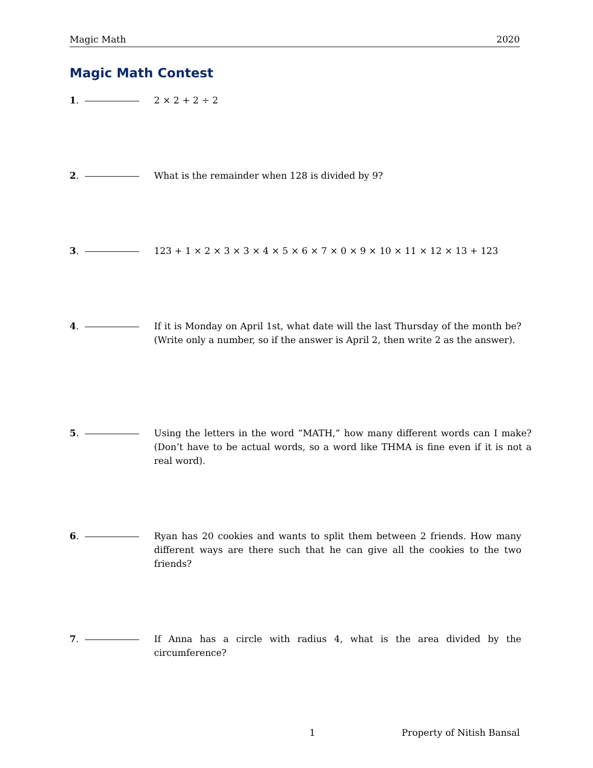Magic Math 2020
Magic Math Contest
1. 2 × 2 + 2 ÷ 2
2. What is the remainder when 128 is divided by 9?
3. 123 + 1 × 2 × 3 × 3 × 4 × 5 × 6 × 7 × 0 × 9 × 10 × 11 × 12 × 13 + 123
4. If it is Monday on April 1st, what date will the last Thursday of the month be?(Write only a number, so if the answer is April 2, then write 2 as the answer).
5. Using the letters in the word ”MATH,” how many different words can I make?(Don’t have to be actual words, so a word like THMA is fine even if it is not a real word).
6. Ryan has 20 cookies and wants to split them between 2 friends. How many different ways are there such that he can give all the cookies to the two friends?
7. If Anna has a circle with radius 4, what is the area divided by the circumference?
1 Property of Nitish Bansal